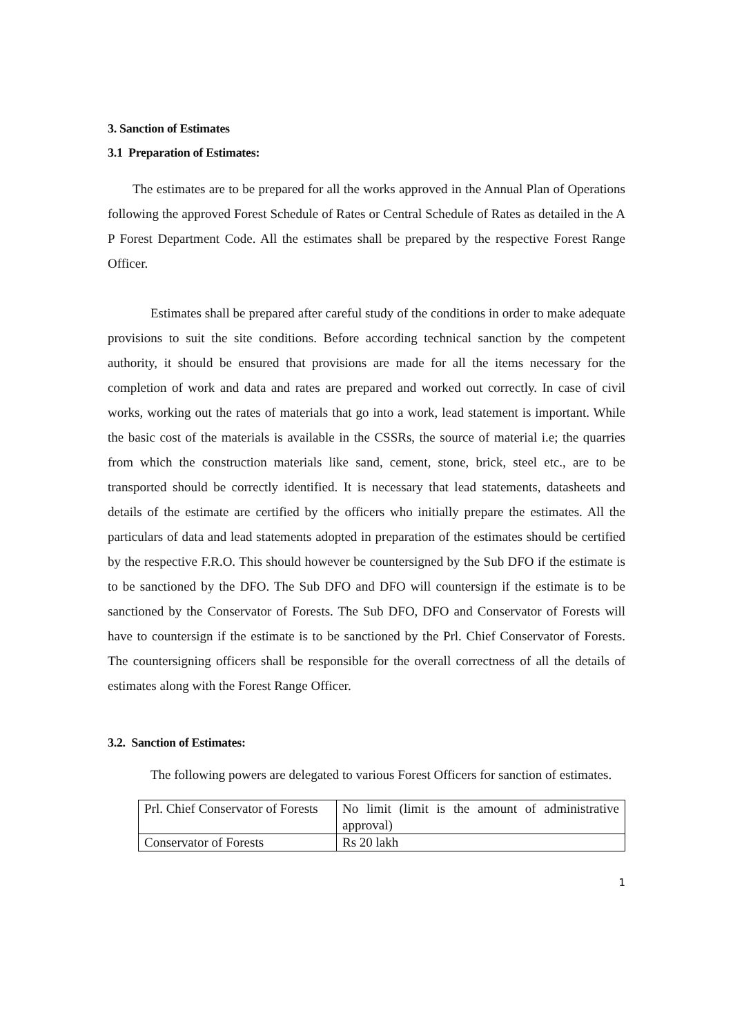3. Sanction of Estimates
3.1 Preparation of Estimates:
The estimates are to be prepared for all the works approved in the Annual Plan of Operations following the approved Forest Schedule of Rates or Central Schedule of Rates as detailed in the A P Forest Department Code. All the estimates shall be prepared by the respective Forest Range Officer.
Estimates shall be prepared after careful study of the conditions in order to make adequate provisions to suit the site conditions. Before according technical sanction by the competent authority, it should be ensured that provisions are made for all the items necessary for the completion of work and data and rates are prepared and worked out correctly. In case of civil works, working out the rates of materials that go into a work, lead statement is important. While the basic cost of the materials is available in the CSSRs, the source of material i.e; the quarries from which the construction materials like sand, cement, stone, brick, steel etc., are to be transported should be correctly identified. It is necessary that lead statements, datasheets and details of the estimate are certified by the officers who initially prepare the estimates. All the particulars of data and lead statements adopted in preparation of the estimates should be certified by the respective F.R.O. This should however be countersigned by the Sub DFO if the estimate is to be sanctioned by the DFO. The Sub DFO and DFO will countersign if the estimate is to be sanctioned by the Conservator of Forests. The Sub DFO, DFO and Conservator of Forests will have to countersign if the estimate is to be sanctioned by the Prl. Chief Conservator of Forests. The countersigning officers shall be responsible for the overall correctness of all the details of estimates along with the Forest Range Officer.
3.2. Sanction of Estimates:
The following powers are delegated to various Forest Officers for sanction of estimates.
| Prl. Chief Conservator of Forests | No limit (limit is the amount of administrative approval) |
| Conservator of Forests | Rs 20 lakh |
1